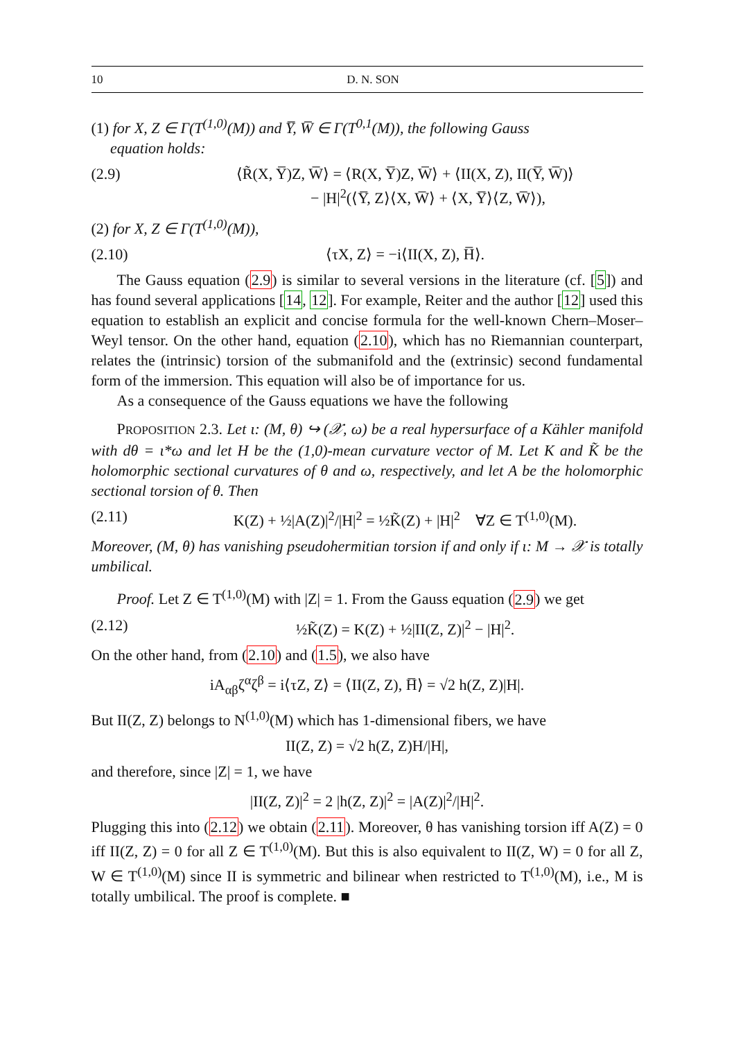10 D. N. SON
(1) for X, Z ∈ Γ(T<sup>(1,0)</sup>(M)) and Y̅, W̅ ∈ Γ(T<sup>0,1</sup>(M)), the following Gauss
equation holds:
(2.9) ⟨R̃(X, Y̅)Z, W̅⟩ = ⟨R(X, Y̅)Z, W̅⟩ + ⟨II(X, Z), II(Y̅, W̅)⟩
− |H|<sup>2</sup>(⟨Y̅, Z⟩⟨X, W̅⟩ + ⟨X, Y̅⟩⟨Z, W̅⟩),
(2) for X, Z ∈ Γ(T<sup>(1,0)</sup>(M)),
(2.10) ⟨τX, Z⟩ = −i⟨II(X, Z), H̅⟩.
The Gauss equation (2.9) is similar to several versions in the literature (cf. [5]) and has found several applications [14, 12]. For example, Reiter and the author [12] used this equation to establish an explicit and concise formula for the well-known Chern–Moser–Weyl tensor. On the other hand, equation (2.10), which has no Riemannian counterpart, relates the (intrinsic) torsion of the submanifold and the (extrinsic) second fundamental form of the immersion. This equation will also be of importance for us.
As a consequence of the Gauss equations we have the following
PROPOSITION 2.3. Let ι: (M, θ) ↪ (𝒳, ω) be a real hypersurface of a Kähler manifold with dθ = ι*ω and let H be the (1,0)-mean curvature vector of M. Let K and K̃ be the holomorphic sectional curvatures of θ and ω, respectively, and let A be the holomorphic sectional torsion of θ. Then
(2.11) K(Z) + ½|A(Z)|<sup>2</sup>/|H|<sup>2</sup> = ½K̃(Z) + |H|<sup>2</sup> ∀Z ∈ T<sup>(1,0)</sup>(M).
Moreover, (M, θ) has vanishing pseudohermitian torsion if and only if ι: M → 𝒳 is totally umbilical.
Proof. Let Z ∈ T<sup>(1,0)</sup>(M) with |Z| = 1. From the Gauss equation (2.9) we get
(2.12) ½K̃(Z) = K(Z) + ½|II(Z, Z)|<sup>2</sup> − |H|<sup>2</sup>.
On the other hand, from (2.10) and (1.5), we also have
iA<sub>αβ</sub>ζ<sup>α</sup>ζ<sup>β</sup> = i⟨τZ, Z⟩ = ⟨II(Z, Z), H̅⟩ = √2 h(Z, Z)|H|.
But II(Z, Z) belongs to N<sup>(1,0)</sup>(M) which has 1-dimensional fibers, we have
II(Z, Z) = √2 h(Z, Z)H/|H|,
and therefore, since |Z| = 1, we have
|II(Z, Z)|<sup>2</sup> = 2 |h(Z, Z)|<sup>2</sup> = |A(Z)|<sup>2</sup>/|H|<sup>2</sup>.
Plugging this into (2.12) we obtain (2.11). Moreover, θ has vanishing torsion iff A(Z) = 0 iff II(Z, Z) = 0 for all Z ∈ T<sup>(1,0)</sup>(M). But this is also equivalent to II(Z, W) = 0 for all Z, W ∈ T<sup>(1,0)</sup>(M) since II is symmetric and bilinear when restricted to T<sup>(1,0)</sup>(M), i.e., M is totally umbilical. The proof is complete. ■